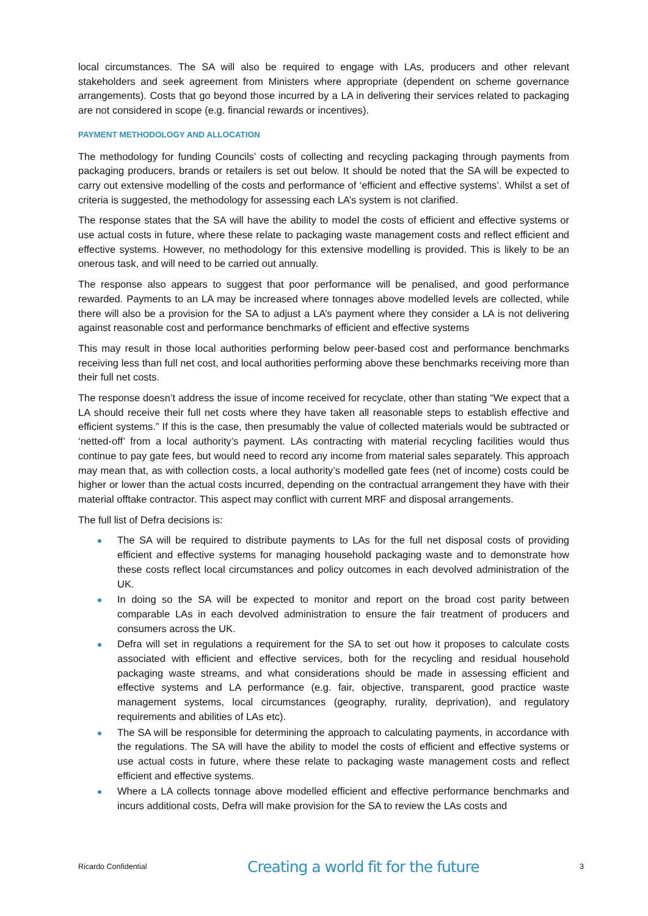local circumstances. The SA will also be required to engage with LAs, producers and other relevant stakeholders and seek agreement from Ministers where appropriate (dependent on scheme governance arrangements). Costs that go beyond those incurred by a LA in delivering their services related to packaging are not considered in scope (e.g. financial rewards or incentives).
PAYMENT METHODOLOGY AND ALLOCATION
The methodology for funding Councils’ costs of collecting and recycling packaging through payments from packaging producers, brands or retailers is set out below. It should be noted that the SA will be expected to carry out extensive modelling of the costs and performance of ‘efficient and effective systems’. Whilst a set of criteria is suggested, the methodology for assessing each LA’s system is not clarified.
The response states that the SA will have the ability to model the costs of efficient and effective systems or use actual costs in future, where these relate to packaging waste management costs and reflect efficient and effective systems. However, no methodology for this extensive modelling is provided. This is likely to be an onerous task, and will need to be carried out annually.
The response also appears to suggest that poor performance will be penalised, and good performance rewarded. Payments to an LA may be increased where tonnages above modelled levels are collected, while there will also be a provision for the SA to adjust a LA’s payment where they consider a LA is not delivering against reasonable cost and performance benchmarks of efficient and effective systems
This may result in those local authorities performing below peer-based cost and performance benchmarks receiving less than full net cost, and local authorities performing above these benchmarks receiving more than their full net costs.
The response doesn’t address the issue of income received for recyclate, other than stating “We expect that a LA should receive their full net costs where they have taken all reasonable steps to establish effective and efficient systems.” If this is the case, then presumably the value of collected materials would be subtracted or ‘netted-off’ from a local authority’s payment. LAs contracting with material recycling facilities would thus continue to pay gate fees, but would need to record any income from material sales separately. This approach may mean that, as with collection costs, a local authority’s modelled gate fees (net of income) costs could be higher or lower than the actual costs incurred, depending on the contractual arrangement they have with their material offtake contractor. This aspect may conflict with current MRF and disposal arrangements.
The full list of Defra decisions is:
The SA will be required to distribute payments to LAs for the full net disposal costs of providing efficient and effective systems for managing household packaging waste and to demonstrate how these costs reflect local circumstances and policy outcomes in each devolved administration of the UK.
In doing so the SA will be expected to monitor and report on the broad cost parity between comparable LAs in each devolved administration to ensure the fair treatment of producers and consumers across the UK.
Defra will set in regulations a requirement for the SA to set out how it proposes to calculate costs associated with efficient and effective services, both for the recycling and residual household packaging waste streams, and what considerations should be made in assessing efficient and effective systems and LA performance (e.g. fair, objective, transparent, good practice waste management systems, local circumstances (geography, rurality, deprivation), and regulatory requirements and abilities of LAs etc).
The SA will be responsible for determining the approach to calculating payments, in accordance with the regulations. The SA will have the ability to model the costs of efficient and effective systems or use actual costs in future, where these relate to packaging waste management costs and reflect efficient and effective systems.
Where a LA collects tonnage above modelled efficient and effective performance benchmarks and incurs additional costs, Defra will make provision for the SA to review the LAs costs and
Ricardo Confidential Creating a world fit for the future 3